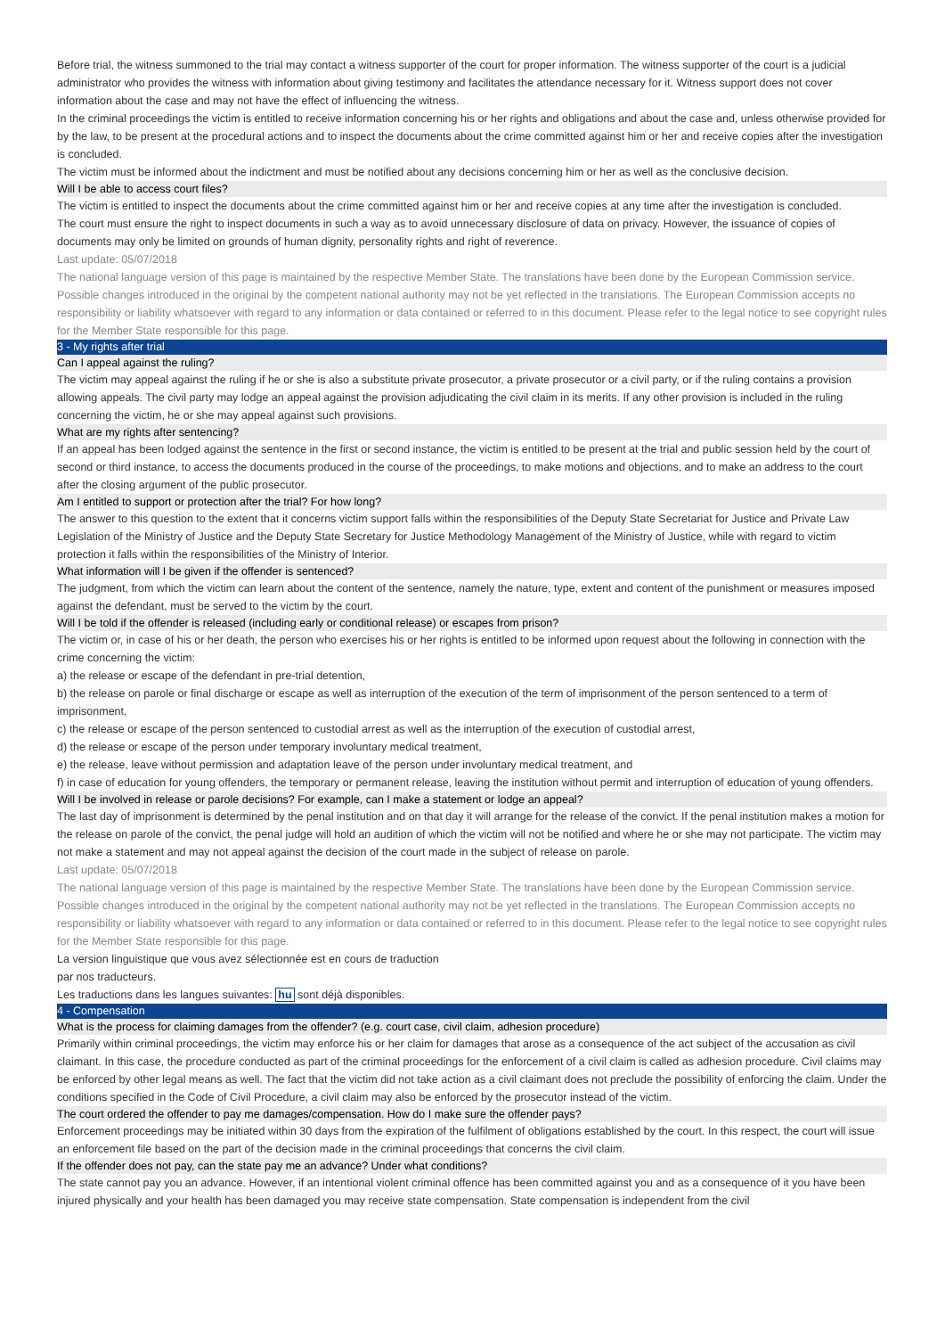Before trial, the witness summoned to the trial may contact a witness supporter of the court for proper information. The witness supporter of the court is a judicial administrator who provides the witness with information about giving testimony and facilitates the attendance necessary for it. Witness support does not cover information about the case and may not have the effect of influencing the witness.
In the criminal proceedings the victim is entitled to receive information concerning his or her rights and obligations and about the case and, unless otherwise provided for by the law, to be present at the procedural actions and to inspect the documents about the crime committed against him or her and receive copies after the investigation is concluded.
The victim must be informed about the indictment and must be notified about any decisions concerning him or her as well as the conclusive decision.
Will I be able to access court files?
The victim is entitled to inspect the documents about the crime committed against him or her and receive copies at any time after the investigation is concluded.
The court must ensure the right to inspect documents in such a way as to avoid unnecessary disclosure of data on privacy. However, the issuance of copies of documents may only be limited on grounds of human dignity, personality rights and right of reverence.
Last update: 05/07/2018
The national language version of this page is maintained by the respective Member State. The translations have been done by the European Commission service. Possible changes introduced in the original by the competent national authority may not be yet reflected in the translations. The European Commission accepts no responsibility or liability whatsoever with regard to any information or data contained or referred to in this document. Please refer to the legal notice to see copyright rules for the Member State responsible for this page.
3 - My rights after trial
Can I appeal against the ruling?
The victim may appeal against the ruling if he or she is also a substitute private prosecutor, a private prosecutor or a civil party, or if the ruling contains a provision allowing appeals. The civil party may lodge an appeal against the provision adjudicating the civil claim in its merits. If any other provision is included in the ruling concerning the victim, he or she may appeal against such provisions.
What are my rights after sentencing?
If an appeal has been lodged against the sentence in the first or second instance, the victim is entitled to be present at the trial and public session held by the court of second or third instance, to access the documents produced in the course of the proceedings, to make motions and objections, and to make an address to the court after the closing argument of the public prosecutor.
Am I entitled to support or protection after the trial? For how long?
The answer to this question to the extent that it concerns victim support falls within the responsibilities of the Deputy State Secretariat for Justice and Private Law Legislation of the Ministry of Justice and the Deputy State Secretary for Justice Methodology Management of the Ministry of Justice, while with regard to victim protection it falls within the responsibilities of the Ministry of Interior.
What information will I be given if the offender is sentenced?
The judgment, from which the victim can learn about the content of the sentence, namely the nature, type, extent and content of the punishment or measures imposed against the defendant, must be served to the victim by the court.
Will I be told if the offender is released (including early or conditional release) or escapes from prison?
The victim or, in case of his or her death, the person who exercises his or her rights is entitled to be informed upon request about the following in connection with the crime concerning the victim:
a) the release or escape of the defendant in pre-trial detention,
b) the release on parole or final discharge or escape as well as interruption of the execution of the term of imprisonment of the person sentenced to a term of imprisonment,
c) the release or escape of the person sentenced to custodial arrest as well as the interruption of the execution of custodial arrest,
d) the release or escape of the person under temporary involuntary medical treatment,
e) the release, leave without permission and adaptation leave of the person under involuntary medical treatment, and
f) in case of education for young offenders, the temporary or permanent release, leaving the institution without permit and interruption of education of young offenders.
Will I be involved in release or parole decisions? For example, can I make a statement or lodge an appeal?
The last day of imprisonment is determined by the penal institution and on that day it will arrange for the release of the convict. If the penal institution makes a motion for the release on parole of the convict, the penal judge will hold an audition of which the victim will not be notified and where he or she may not participate. The victim may not make a statement and may not appeal against the decision of the court made in the subject of release on parole.
Last update: 05/07/2018
The national language version of this page is maintained by the respective Member State. The translations have been done by the European Commission service. Possible changes introduced in the original by the competent national authority may not be yet reflected in the translations. The European Commission accepts no responsibility or liability whatsoever with regard to any information or data contained or referred to in this document. Please refer to the legal notice to see copyright rules for the Member State responsible for this page.
La version linguistique que vous avez sélectionnée est en cours de traduction
par nos traducteurs.
Les traductions dans les langues suivantes: hu sont déjà disponibles.
4 - Compensation
What is the process for claiming damages from the offender? (e.g. court case, civil claim, adhesion procedure)
Primarily within criminal proceedings, the victim may enforce his or her claim for damages that arose as a consequence of the act subject of the accusation as civil claimant. In this case, the procedure conducted as part of the criminal proceedings for the enforcement of a civil claim is called as adhesion procedure. Civil claims may be enforced by other legal means as well. The fact that the victim did not take action as a civil claimant does not preclude the possibility of enforcing the claim. Under the conditions specified in the Code of Civil Procedure, a civil claim may also be enforced by the prosecutor instead of the victim.
The court ordered the offender to pay me damages/compensation. How do I make sure the offender pays?
Enforcement proceedings may be initiated within 30 days from the expiration of the fulfilment of obligations established by the court. In this respect, the court will issue an enforcement file based on the part of the decision made in the criminal proceedings that concerns the civil claim.
If the offender does not pay, can the state pay me an advance? Under what conditions?
The state cannot pay you an advance. However, if an intentional violent criminal offence has been committed against you and as a consequence of it you have been injured physically and your health has been damaged you may receive state compensation. State compensation is independent from the civil